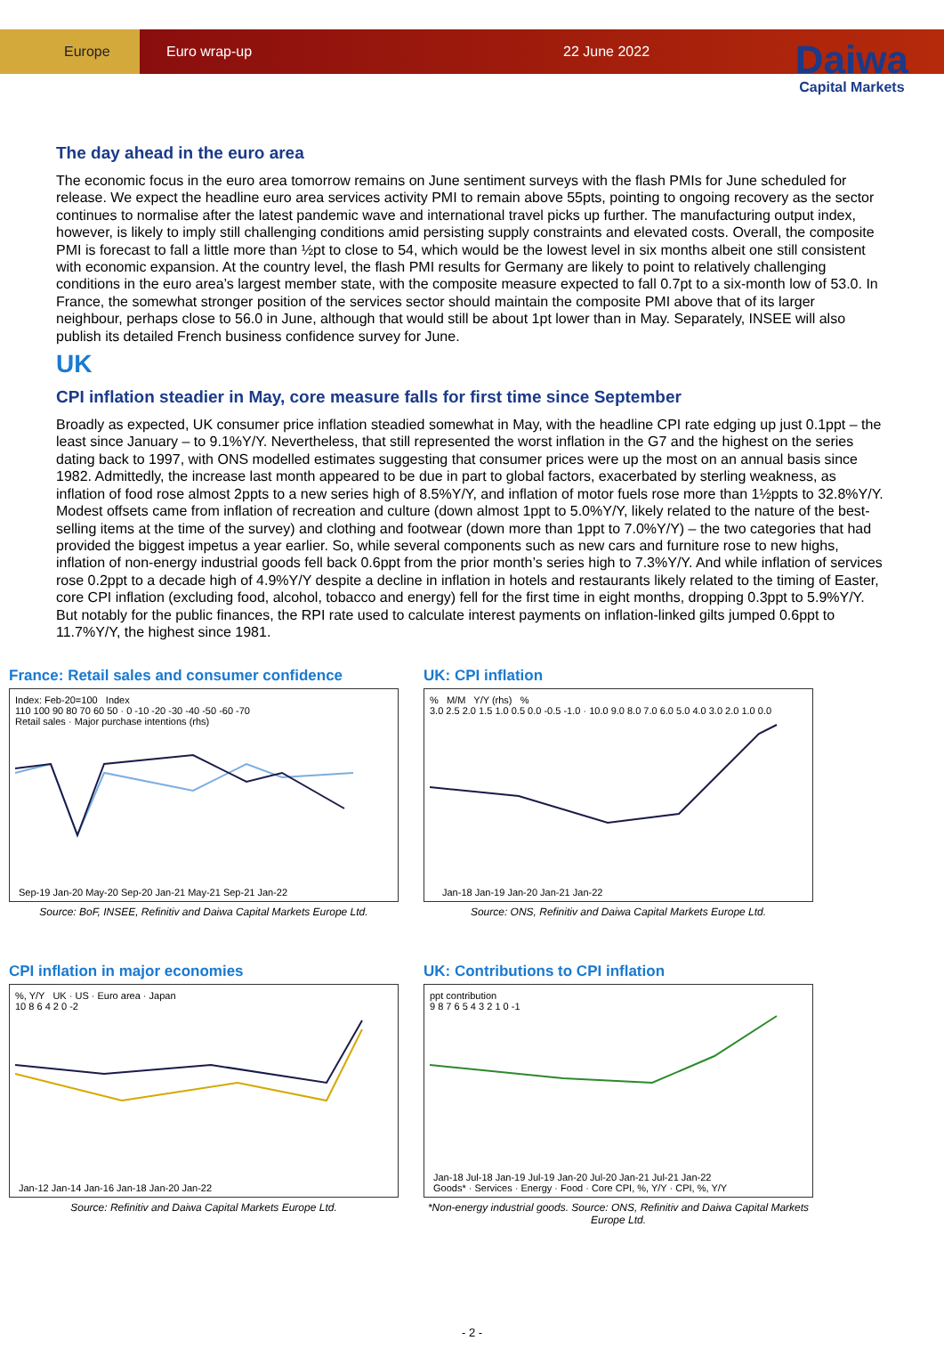Europe Euro wrap-up 22 June 2022
Daiwa
Capital Markets
The day ahead in the euro area
The economic focus in the euro area tomorrow remains on June sentiment surveys with the flash PMIs for June scheduled for release. We expect the headline euro area services activity PMI to remain above 55pts, pointing to ongoing recovery as the sector continues to normalise after the latest pandemic wave and international travel picks up further. The manufacturing output index, however, is likely to imply still challenging conditions amid persisting supply constraints and elevated costs. Overall, the composite PMI is forecast to fall a little more than ½pt to close to 54, which would be the lowest level in six months albeit one still consistent with economic expansion. At the country level, the flash PMI results for Germany are likely to point to relatively challenging conditions in the euro area’s largest member state, with the composite measure expected to fall 0.7pt to a six-month low of 53.0. In France, the somewhat stronger position of the services sector should maintain the composite PMI above that of its larger neighbour, perhaps close to 56.0 in June, although that would still be about 1pt lower than in May. Separately, INSEE will also publish its detailed French business confidence survey for June.
UK
CPI inflation steadier in May, core measure falls for first time since September
Broadly as expected, UK consumer price inflation steadied somewhat in May, with the headline CPI rate edging up just 0.1ppt – the least since January – to 9.1%Y/Y. Nevertheless, that still represented the worst inflation in the G7 and the highest on the series dating back to 1997, with ONS modelled estimates suggesting that consumer prices were up the most on an annual basis since 1982. Admittedly, the increase last month appeared to be due in part to global factors, exacerbated by sterling weakness, as inflation of food rose almost 2ppts to a new series high of 8.5%Y/Y, and inflation of motor fuels rose more than 1½ppts to 32.8%Y/Y. Modest offsets came from inflation of recreation and culture (down almost 1ppt to 5.0%Y/Y, likely related to the nature of the best-selling items at the time of the survey) and clothing and footwear (down more than 1ppt to 7.0%Y/Y) – the two categories that had provided the biggest impetus a year earlier. So, while several components such as new cars and furniture rose to new highs, inflation of non-energy industrial goods fell back 0.6ppt from the prior month’s series high to 7.3%Y/Y. And while inflation of services rose 0.2ppt to a decade high of 4.9%Y/Y despite a decline in inflation in hotels and restaurants likely related to the timing of Easter, core CPI inflation (excluding food, alcohol, tobacco and energy) fell for the first time in eight months, dropping 0.3ppt to 5.9%Y/Y. But notably for the public finances, the RPI rate used to calculate interest payments on inflation-linked gilts jumped 0.6ppt to 11.7%Y/Y, the highest since 1981.
France: Retail sales and consumer confidence
Index: Feb-20=100 Index
110 100 90 80 70 60 50 · 0 -10 -20 -30 -40 -50 -60 -70
Retail sales · Major purchase intentions (rhs)
Sep-19 Jan-20 May-20 Sep-20 Jan-21 May-21 Sep-21 Jan-22
Source: BoF, INSEE, Refinitiv and Daiwa Capital Markets Europe Ltd.
UK: CPI inflation
% M/M Y/Y (rhs) %
3.0 2.5 2.0 1.5 1.0 0.5 0.0 -0.5 -1.0 · 10.0 9.0 8.0 7.0 6.0 5.0 4.0 3.0 2.0 1.0 0.0
Jan-18 Jan-19 Jan-20 Jan-21 Jan-22
Source: ONS, Refinitiv and Daiwa Capital Markets Europe Ltd.
CPI inflation in major economies
%, Y/Y UK · US · Euro area · Japan
10 8 6 4 2 0 -2
Jan-12 Jan-14 Jan-16 Jan-18 Jan-20 Jan-22
Source: Refinitiv and Daiwa Capital Markets Europe Ltd.
UK: Contributions to CPI inflation
ppt contribution
9 8 7 6 5 4 3 2 1 0 -1
Jan-18 Jul-18 Jan-19 Jul-19 Jan-20 Jul-20 Jan-21 Jul-21 Jan-22
Goods* · Services · Energy · Food · Core CPI, %, Y/Y · CPI, %, Y/Y
*Non-energy industrial goods. Source: ONS, Refinitiv and Daiwa Capital Markets Europe Ltd.
- 2 -